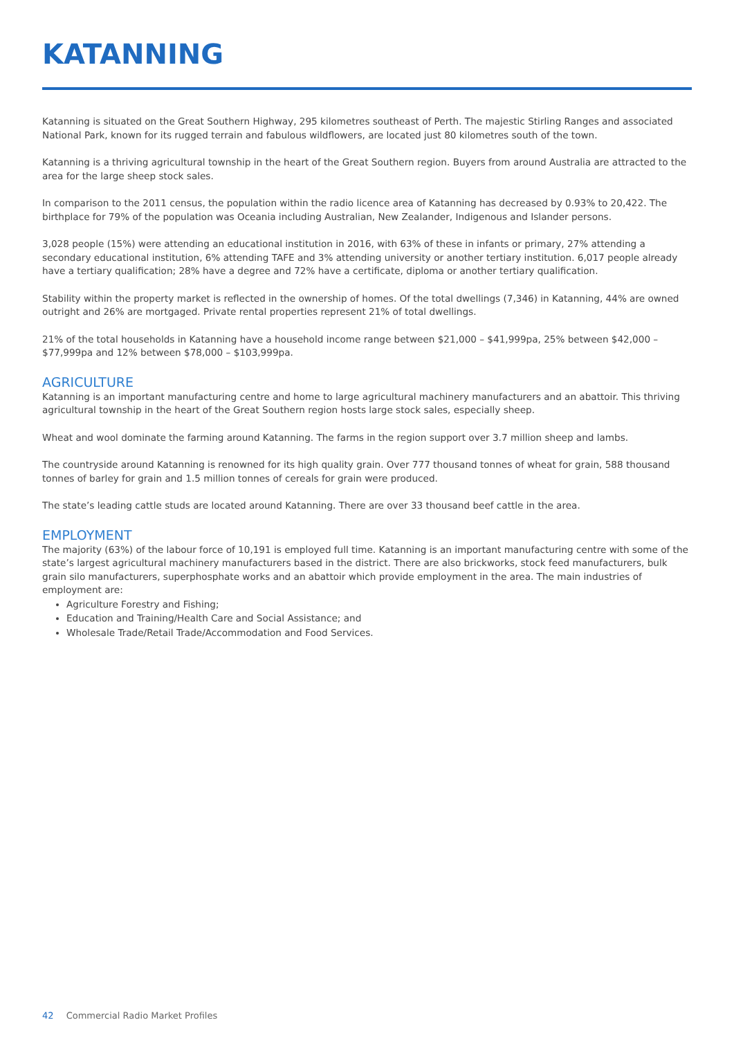KATANNING
Katanning is situated on the Great Southern Highway, 295 kilometres southeast of Perth. The majestic Stirling Ranges and associated National Park, known for its rugged terrain and fabulous wildflowers, are located just 80 kilometres south of the town.
Katanning is a thriving agricultural township in the heart of the Great Southern region. Buyers from around Australia are attracted to the area for the large sheep stock sales.
In comparison to the 2011 census, the population within the radio licence area of Katanning has decreased by 0.93% to 20,422. The birthplace for 79% of the population was Oceania including Australian, New Zealander, Indigenous and Islander persons.
3,028 people (15%) were attending an educational institution in 2016, with 63% of these in infants or primary, 27% attending a secondary educational institution, 6% attending TAFE and 3% attending university or another tertiary institution. 6,017 people already have a tertiary qualification; 28% have a degree and 72% have a certificate, diploma or another tertiary qualification.
Stability within the property market is reflected in the ownership of homes. Of the total dwellings (7,346) in Katanning, 44% are owned outright and 26% are mortgaged. Private rental properties represent 21% of total dwellings.
21% of the total households in Katanning have a household income range between $21,000 – $41,999pa, 25% between $42,000 – $77,999pa and 12% between $78,000 – $103,999pa.
AGRICULTURE
Katanning is an important manufacturing centre and home to large agricultural machinery manufacturers and an abattoir. This thriving agricultural township in the heart of the Great Southern region hosts large stock sales, especially sheep.
Wheat and wool dominate the farming around Katanning. The farms in the region support over 3.7 million sheep and lambs.
The countryside around Katanning is renowned for its high quality grain. Over 777 thousand tonnes of wheat for grain, 588 thousand tonnes of barley for grain and 1.5 million tonnes of cereals for grain were produced.
The state’s leading cattle studs are located around Katanning. There are over 33 thousand beef cattle in the area.
EMPLOYMENT
The majority (63%) of the labour force of 10,191 is employed full time. Katanning is an important manufacturing centre with some of the state’s largest agricultural machinery manufacturers based in the district. There are also brickworks, stock feed manufacturers, bulk grain silo manufacturers, superphosphate works and an abattoir which provide employment in the area. The main industries of employment are:
Agriculture Forestry and Fishing;
Education and Training/Health Care and Social Assistance; and
Wholesale Trade/Retail Trade/Accommodation and Food Services.
42 Commercial Radio Market Profiles